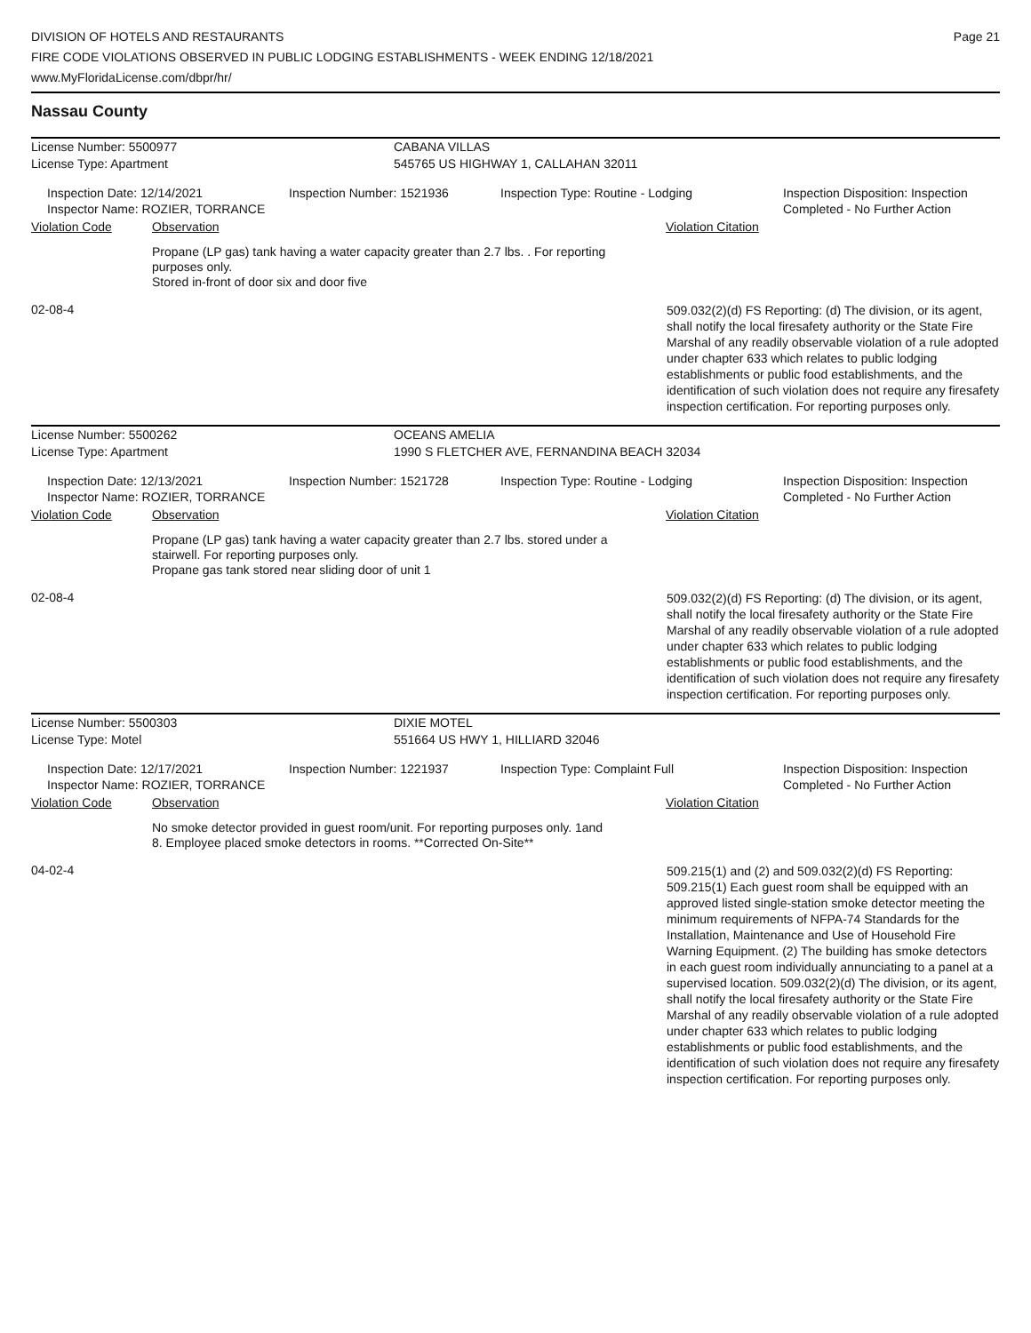DIVISION OF HOTELS AND RESTAURANTS
FIRE CODE VIOLATIONS OBSERVED IN PUBLIC LODGING ESTABLISHMENTS - WEEK ENDING 12/18/2021
www.MyFloridaLicense.com/dbpr/hr/
Page 21
Nassau County
License Number: 5500977 CABANA VILLAS
License Type: Apartment 545765 US HIGHWAY 1, CALLAHAN 32011
Inspection Date: 12/14/2021
Inspector Name: ROZIER, TORRANCE
Inspection Number: 1521936 Inspection Type: Routine - Lodging Inspection Disposition: Inspection
Completed - No Further Action
Violation Code Observation Violation Citation
Propane (LP gas) tank having a water capacity greater than 2.7 lbs. . For reporting purposes only.
Stored in-front of door six and door five
02-08-4
509.032(2)(d) FS Reporting: (d) The division, or its agent, shall notify the local firesafety authority or the State Fire Marshal of any readily observable violation of a rule adopted under chapter 633 which relates to public lodging establishments or public food establishments, and the identification of such violation does not require any firesafety inspection certification. For reporting purposes only.
License Number: 5500262 OCEANS AMELIA
License Type: Apartment 1990 S FLETCHER AVE, FERNANDINA BEACH 32034
Inspection Date: 12/13/2021
Inspector Name: ROZIER, TORRANCE
Inspection Number: 1521728 Inspection Type: Routine - Lodging Inspection Disposition: Inspection
Completed - No Further Action
Violation Code Observation Violation Citation
Propane (LP gas) tank having a water capacity greater than 2.7 lbs. stored under a stairwell. For reporting purposes only.
Propane gas tank stored near sliding door of unit 1
02-08-4
509.032(2)(d) FS Reporting: (d) The division, or its agent, shall notify the local firesafety authority or the State Fire Marshal of any readily observable violation of a rule adopted under chapter 633 which relates to public lodging establishments or public food establishments, and the identification of such violation does not require any firesafety inspection certification. For reporting purposes only.
License Number: 5500303 DIXIE MOTEL
License Type: Motel 551664 US HWY 1, HILLIARD 32046
Inspection Date: 12/17/2021
Inspector Name: ROZIER, TORRANCE
Inspection Number: 1221937 Inspection Type: Complaint Full Inspection Disposition: Inspection
Completed - No Further Action
Violation Code Observation Violation Citation
No smoke detector provided in guest room/unit. For reporting purposes only. 1and 8. Employee placed smoke detectors in rooms. **Corrected On-Site**
04-02-4
509.215(1) and (2) and 509.032(2)(d) FS Reporting: 509.215(1) Each guest room shall be equipped with an approved listed single-station smoke detector meeting the minimum requirements of NFPA-74 Standards for the Installation, Maintenance and Use of Household Fire Warning Equipment. (2) The building has smoke detectors in each guest room individually annunciating to a panel at a supervised location. 509.032(2)(d) The division, or its agent, shall notify the local firesafety authority or the State Fire Marshal of any readily observable violation of a rule adopted under chapter 633 which relates to public lodging establishments or public food establishments, and the identification of such violation does not require any firesafety inspection certification. For reporting purposes only.